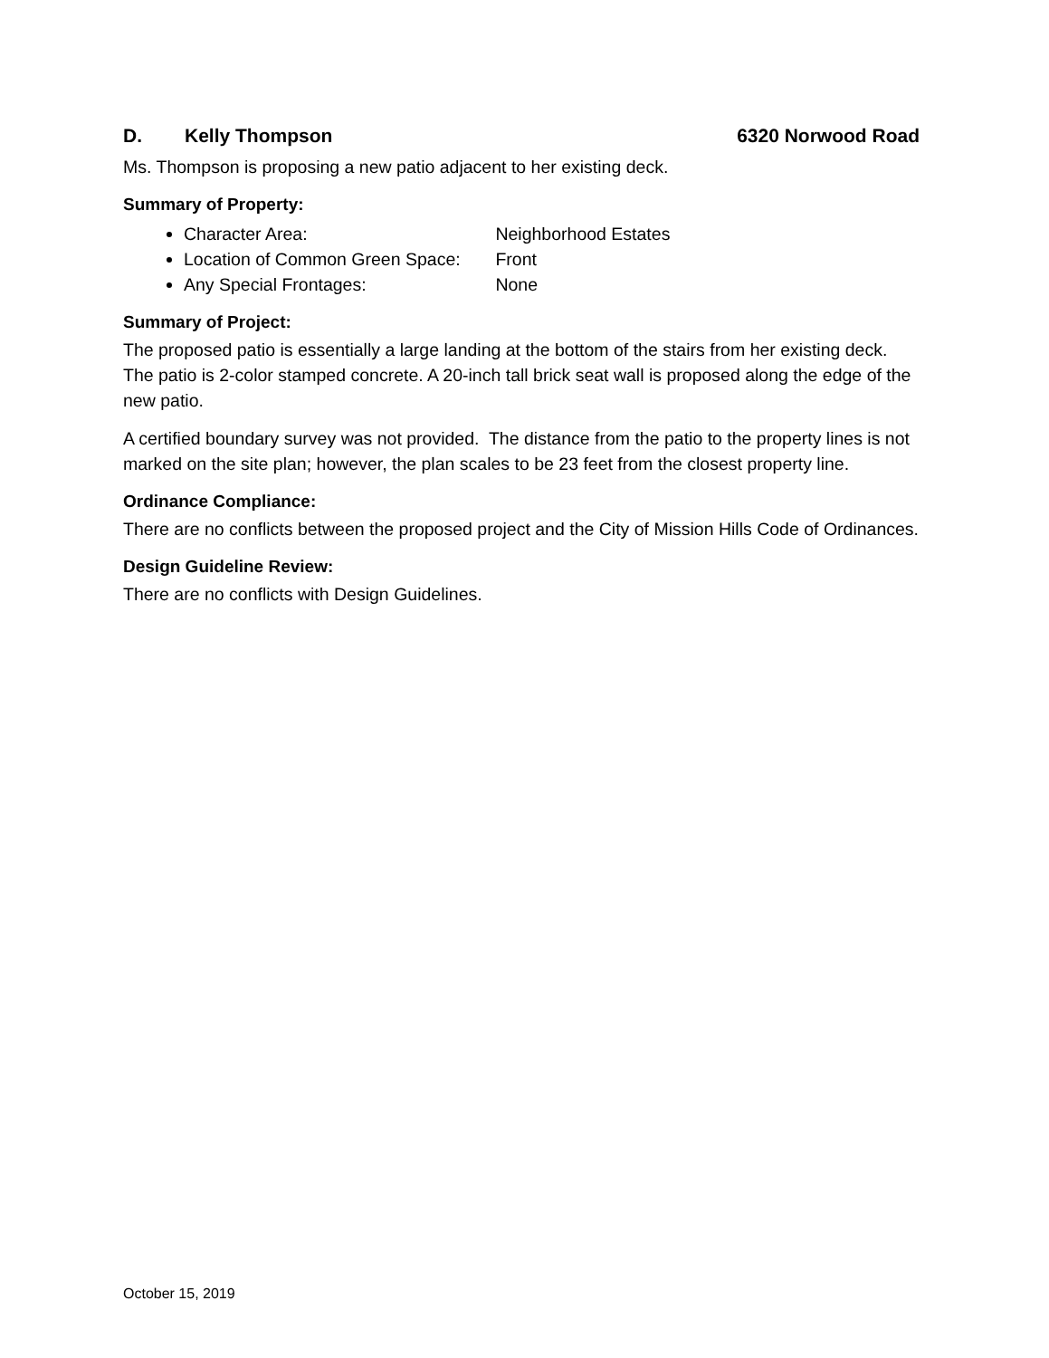D. Kelly Thompson 6320 Norwood Road
Ms. Thompson is proposing a new patio adjacent to her existing deck.
Summary of Property:
Character Area: Neighborhood Estates
Location of Common Green Space: Front
Any Special Frontages: None
Summary of Project:
The proposed patio is essentially a large landing at the bottom of the stairs from her existing deck. The patio is 2-color stamped concrete. A 20-inch tall brick seat wall is proposed along the edge of the new patio.
A certified boundary survey was not provided. The distance from the patio to the property lines is not marked on the site plan; however, the plan scales to be 23 feet from the closest property line.
Ordinance Compliance:
There are no conflicts between the proposed project and the City of Mission Hills Code of Ordinances.
Design Guideline Review:
There are no conflicts with Design Guidelines.
October 15, 2019